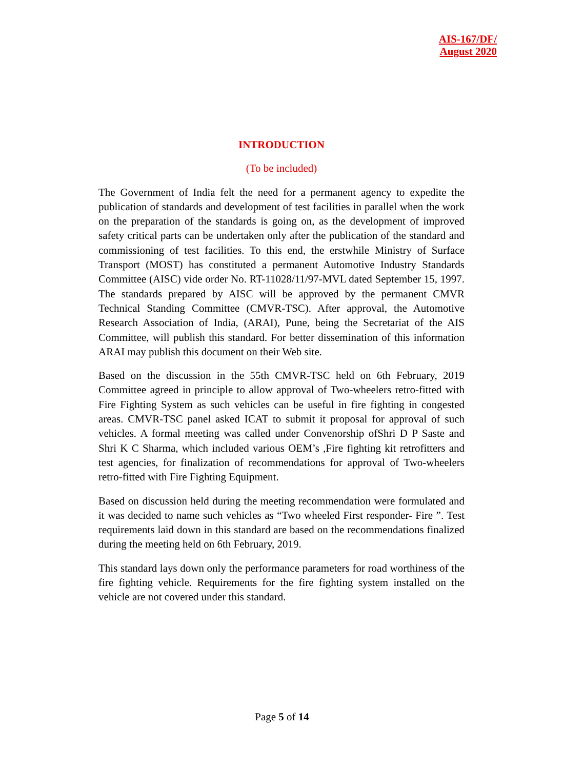AIS-167/DF/
August 2020
INTRODUCTION
(To be included)
The Government of India felt the need for a permanent agency to expedite the publication of standards and development of test facilities in parallel when the work on the preparation of the standards is going on, as the development of improved safety critical parts can be undertaken only after the publication of the standard and commissioning of test facilities. To this end, the erstwhile Ministry of Surface Transport (MOST) has constituted a permanent Automotive Industry Standards Committee (AISC) vide order No. RT-11028/11/97-MVL dated September 15, 1997. The standards prepared by AISC will be approved by the permanent CMVR Technical Standing Committee (CMVR-TSC). After approval, the Automotive Research Association of India, (ARAI), Pune, being the Secretariat of the AIS Committee, will publish this standard. For better dissemination of this information ARAI may publish this document on their Web site.
Based on the discussion in the 55th CMVR-TSC held on 6th February, 2019 Committee agreed in principle to allow approval of Two-wheelers retro-fitted with Fire Fighting System as such vehicles can be useful in fire fighting in congested areas. CMVR-TSC panel asked ICAT to submit it proposal for approval of such vehicles. A formal meeting was called under Convenorship ofShri D P Saste and Shri K C Sharma, which included various OEM’s ,Fire fighting kit retrofitters and test agencies, for finalization of recommendations for approval of Two-wheelers retro-fitted with Fire Fighting Equipment.
Based on discussion held during the meeting recommendation were formulated and it was decided to name such vehicles as “Two wheeled First responder- Fire ”. Test requirements laid down in this standard are based on the recommendations finalized during the meeting held on 6th February, 2019.
This standard lays down only the performance parameters for road worthiness of the fire fighting vehicle. Requirements for the fire fighting system installed on the vehicle are not covered under this standard.
Page 5 of 14